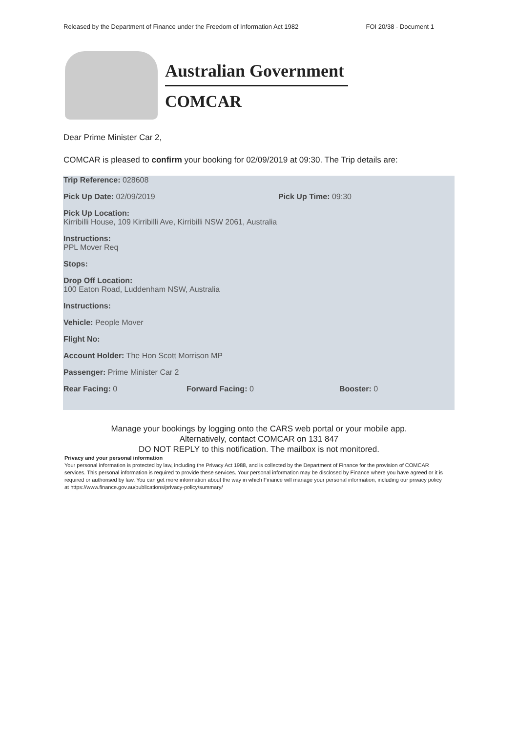Released by the Department of Finance under the Freedom of Information Act 1982 FOI 20/38 - Document 1
Australian Government
COMCAR
Dear Prime Minister Car 2,
COMCAR is pleased to confirm your booking for 02/09/2019 at 09:30. The Trip details are:
Trip Reference: 028608
Pick Up Date: 02/09/2019 Pick Up Time: 09:30
Pick Up Location:
Kirribilli House, 109 Kirribilli Ave, Kirribilli NSW 2061, Australia
Instructions:
PPL Mover Req
Stops:
Drop Off Location:
100 Eaton Road, Luddenham NSW, Australia
Instructions:
Vehicle: People Mover
Flight No:
Account Holder: The Hon Scott Morrison MP
Passenger: Prime Minister Car 2
Rear Facing: 0 Forward Facing: 0 Booster: 0
Manage your bookings by logging onto the CARS web portal or your mobile app.
Alternatively, contact COMCAR on 131 847
DO NOT REPLY to this notification. The mailbox is not monitored.
Privacy and your personal information
Your personal information is protected by law, including the Privacy Act 1988, and is collected by the Department of Finance for the provision of COMCAR services. This personal information is required to provide these services. Your personal information may be disclosed by Finance where you have agreed or it is required or authorised by law. You can get more information about the way in which Finance will manage your personal information, including our privacy policy at https://www.finance.gov.au/publications/privacy-policy/summary/